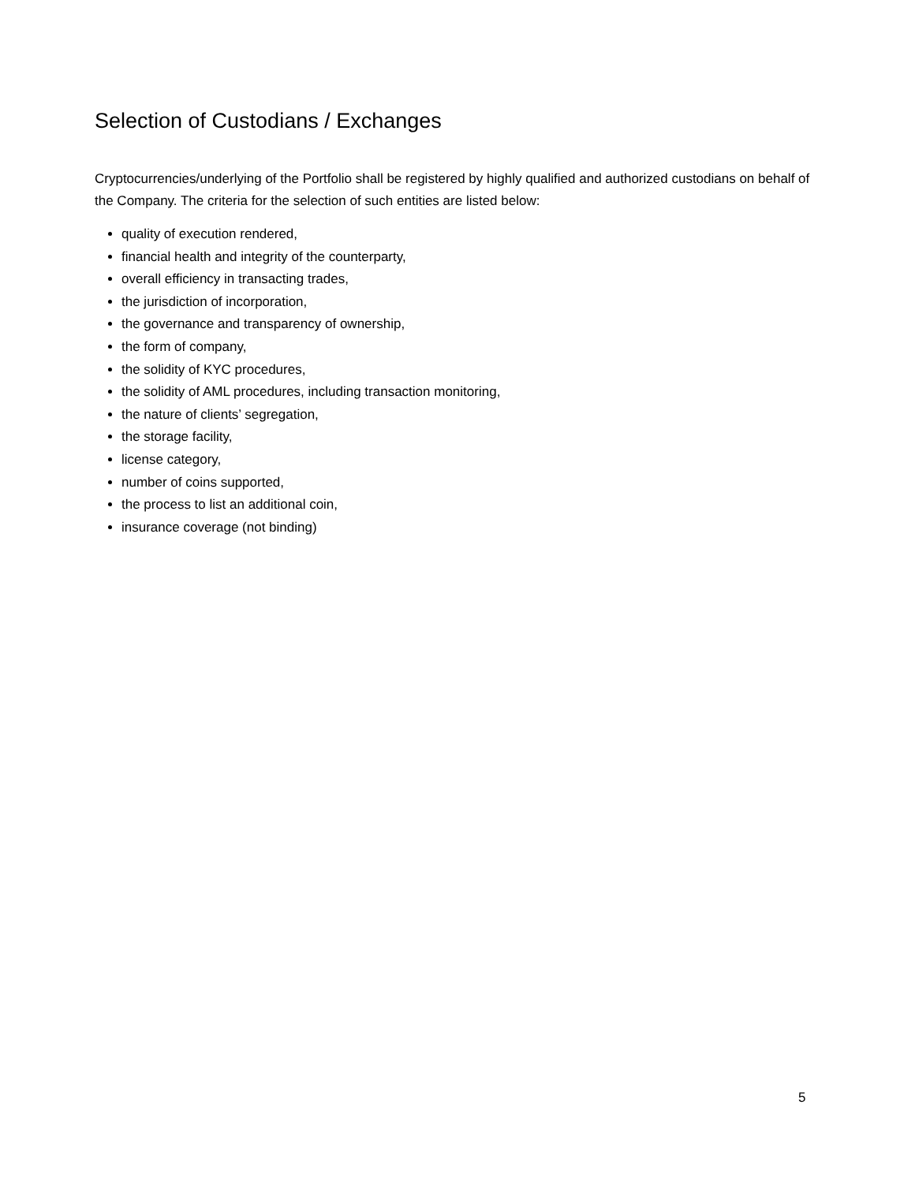Selection of Custodians / Exchanges
Cryptocurrencies/underlying of the Portfolio shall be registered by highly qualified and authorized custodians on behalf of the Company. The criteria for the selection of such entities are listed below:
quality of execution rendered,
financial health and integrity of the counterparty,
overall efficiency in transacting trades,
the jurisdiction of incorporation,
the governance and transparency of ownership,
the form of company,
the solidity of KYC procedures,
the solidity of AML procedures, including transaction monitoring,
the nature of clients’ segregation,
the storage facility,
license category,
number of coins supported,
the process to list an additional coin,
insurance coverage (not binding)
5